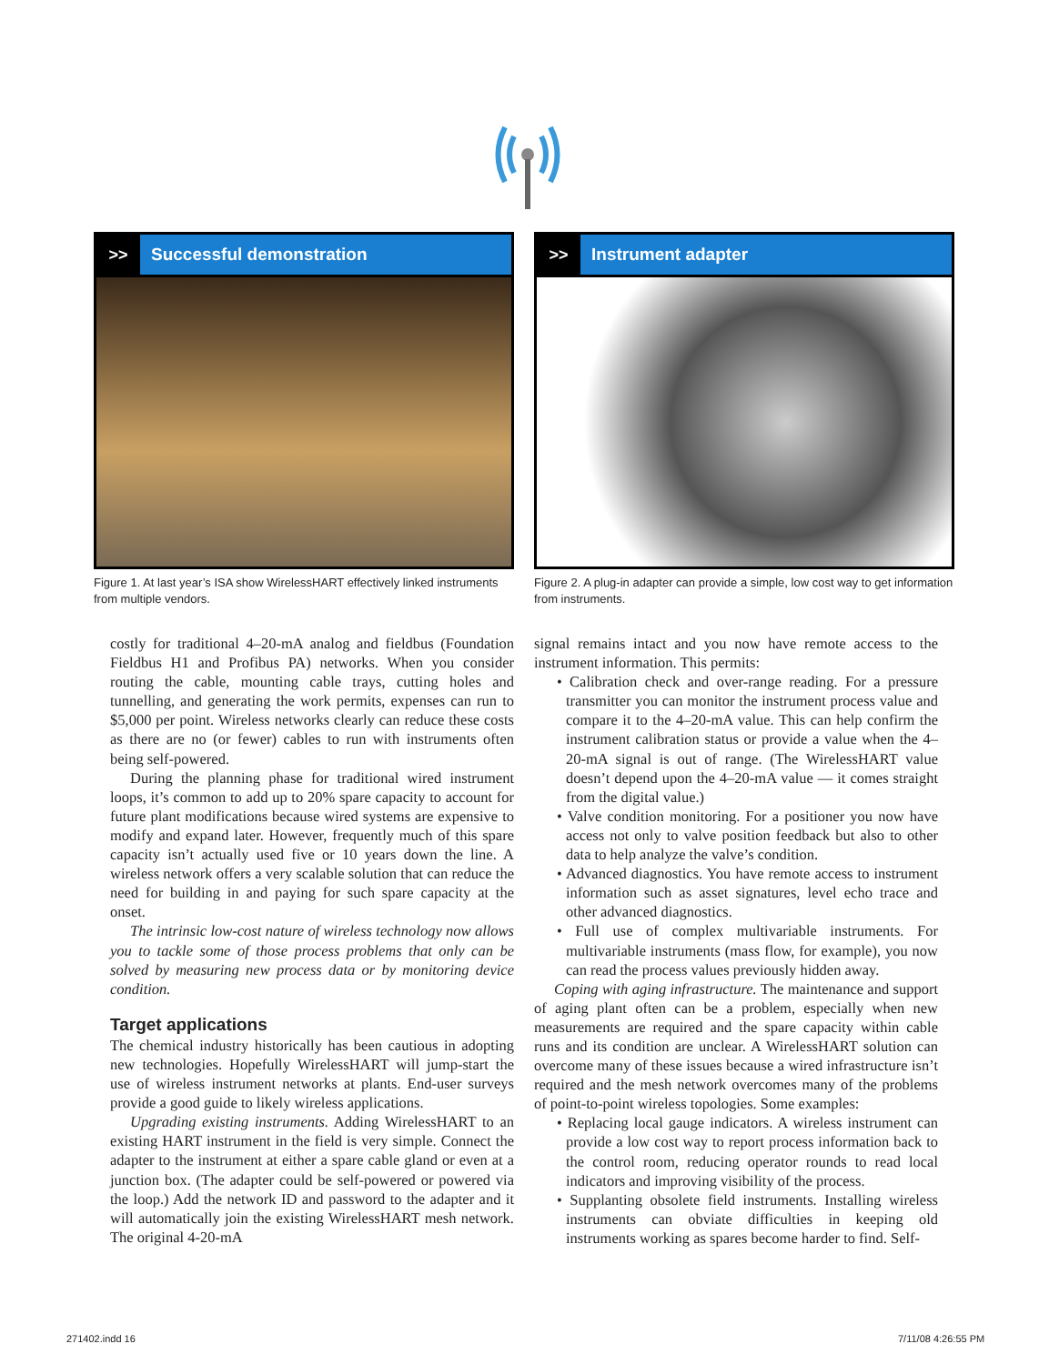>> Successful demonstration
Figure 1. At last year’s ISA show WirelessHART effectively linked instruments from multiple vendors.
>> Instrument adapter
Figure 2. A plug-in adapter can provide a simple, low cost way to get information from instruments.
costly for traditional 4–20-mA analog and fieldbus (Foundation Fieldbus H1 and Profibus PA) networks. When you consider routing the cable, mounting cable trays, cutting holes and tunnelling, and generating the work permits, expenses can run to $5,000 per point. Wireless networks clearly can reduce these costs as there are no (or fewer) cables to run with instruments often being self-powered.
During the planning phase for traditional wired instrument loops, it’s common to add up to 20% spare capacity to account for future plant modifications because wired systems are expensive to modify and expand later. However, frequently much of this spare capacity isn’t actually used five or 10 years down the line. A wireless network offers a very scalable solution that can reduce the need for building in and paying for such spare capacity at the onset.
The intrinsic low-cost nature of wireless technology now allows you to tackle some of those process problems that only can be solved by measuring new process data or by monitoring device condition.
Target applications
The chemical industry historically has been cautious in adopting new technologies. Hopefully WirelessHART will jump-start the use of wireless instrument networks at plants. End-user surveys provide a good guide to likely wireless applications.
Upgrading existing instruments. Adding WirelessHART to an existing HART instrument in the field is very simple. Connect the adapter to the instrument at either a spare cable gland or even at a junction box. (The adapter could be self-powered or powered via the loop.) Add the network ID and password to the adapter and it will automatically join the existing WirelessHART mesh network. The original 4-20-mA
signal remains intact and you now have remote access to the instrument information. This permits:
• Calibration check and over-range reading. For a pressure transmitter you can monitor the instrument process value and compare it to the 4–20-mA value. This can help confirm the instrument calibration status or provide a value when the 4–20-mA signal is out of range. (The WirelessHART value doesn’t depend upon the 4–20-mA value — it comes straight from the digital value.)
• Valve condition monitoring. For a positioner you now have access not only to valve position feedback but also to other data to help analyze the valve’s condition.
• Advanced diagnostics. You have remote access to instrument information such as asset signatures, level echo trace and other advanced diagnostics.
• Full use of complex multivariable instruments. For multivariable instruments (mass flow, for example), you now can read the process values previously hidden away.
Coping with aging infrastructure. The maintenance and support of aging plant often can be a problem, especially when new measurements are required and the spare capacity within cable runs and its condition are unclear. A WirelessHART solution can overcome many of these issues because a wired infrastructure isn’t required and the mesh network overcomes many of the problems of point-to-point wireless topologies. Some examples:
• Replacing local gauge indicators. A wireless instrument can provide a low cost way to report process information back to the control room, reducing operator rounds to read local indicators and improving visibility of the process.
• Supplanting obsolete field instruments. Installing wireless instruments can obviate difficulties in keeping old instruments working as spares become harder to find. Self-
271402.indd 16 7/11/08 4:26:55 PM